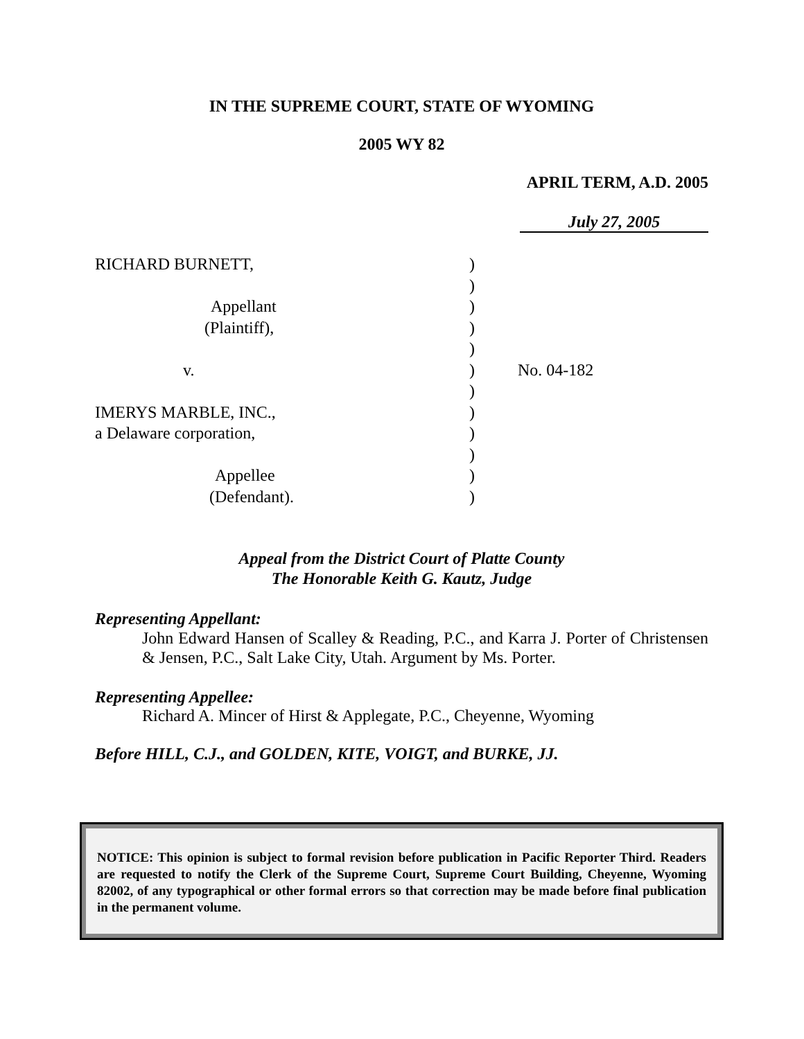IN THE SUPREME COURT, STATE OF WYOMING
2005 WY 82
APRIL TERM, A.D. 2005
July 27, 2005
RICHARD BURNETT,
Appellant
(Plaintiff),
v.
IMERYS MARBLE, INC.,
a Delaware corporation,
Appellee
(Defendant).
)
)
)
)
)
)
)
)
)
)
)
)
No. 04-182
Appeal from the District Court of Platte County
The Honorable Keith G. Kautz, Judge
Representing Appellant:
John Edward Hansen of Scalley & Reading, P.C., and Karra J. Porter of Christensen & Jensen, P.C., Salt Lake City, Utah. Argument by Ms. Porter.
Representing Appellee:
Richard A. Mincer of Hirst & Applegate, P.C., Cheyenne, Wyoming
Before HILL, C.J., and GOLDEN, KITE, VOIGT, and BURKE, JJ.
NOTICE: This opinion is subject to formal revision before publication in Pacific Reporter Third. Readers are requested to notify the Clerk of the Supreme Court, Supreme Court Building, Cheyenne, Wyoming 82002, of any typographical or other formal errors so that correction may be made before final publication in the permanent volume.